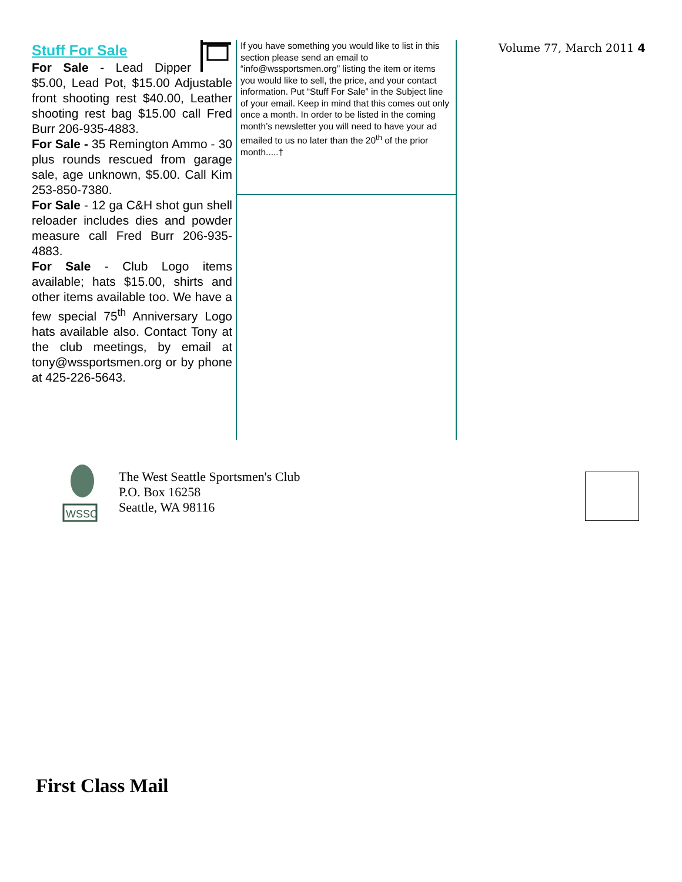Stuff For Sale
For Sale - Lead Dipper $5.00, Lead Pot, $15.00 Adjustable front shooting rest $40.00, Leather shooting rest bag $15.00 call Fred Burr 206-935-4883.
For Sale - 35 Remington Ammo - 30 plus rounds rescued from garage sale, age unknown, $5.00. Call Kim 253-850-7380.
For Sale - 12 ga C&H shot gun shell reloader includes dies and powder measure call Fred Burr 206-935-4883.
For Sale - Club Logo items available; hats $15.00, shirts and other items available too. We have a few special 75<sup>th</sup> Anniversary Logo hats available also. Contact Tony at the club meetings, by email at tony@wssportsmen.org or by phone at 425-226-5643.
If you have something you would like to list in this section please send an email to “info@wssportsmen.org” listing the item or items you would like to sell, the price, and your contact information. Put “Stuff For Sale” in the Subject line of your email. Keep in mind that this comes out only once a month. In order to be listed in the coming month’s newsletter you will need to have your ad emailed to us no later than the 20<sup>th</sup> of the prior month.....†
Volume 77, March 2011 4
WSSC
The West Seattle Sportsmen's Club
P.O. Box 16258
Seattle, WA 98116
First Class Mail